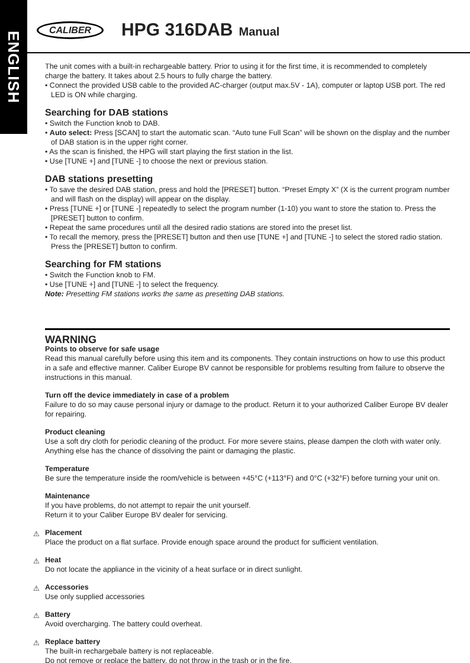ENGLISH
CALIBER
HPG 316DAB Manual
The unit comes with a built-in rechargeable battery. Prior to using it for the first time, it is recommended to completely charge the battery. It takes about 2.5 hours to fully charge the battery.
• Connect the provided USB cable to the provided AC-charger (output max.5V - 1A), computer or laptop USB port. The red LED is ON while charging.
Searching for DAB stations
• Switch the Function knob to DAB.
• Auto select: Press [SCAN] to start the automatic scan. “Auto tune Full Scan” will be shown on the display and the number of DAB station is in the upper right corner.
• As the scan is finished, the HPG will start playing the first station in the list.
• Use [TUNE +] and [TUNE -] to choose the next or previous station.
DAB stations presetting
• To save the desired DAB station, press and hold the [PRESET] button. “Preset Empty X” (X is the current program number and will flash on the display) will appear on the display.
• Press [TUNE +] or [TUNE -] repeatedly to select the program number (1-10) you want to store the station to. Press the [PRESET] button to confirm.
• Repeat the same procedures until all the desired radio stations are stored into the preset list.
• To recall the memory, press the [PRESET] button and then use [TUNE +] and [TUNE -] to select the stored radio station. Press the [PRESET] button to confirm.
Searching for FM stations
• Switch the Function knob to FM.
• Use [TUNE +] and [TUNE -] to select the frequency.
Note: Presetting FM stations works the same as presetting DAB stations.
WARNING
Points to observe for safe usage
Read this manual carefully before using this item and its components. They contain instructions on how to use this product in a safe and effective manner. Caliber Europe BV cannot be responsible for problems resulting from failure to observe the instructions in this manual.
Turn off the device immediately in case of a problem
Failure to do so may cause personal injury or damage to the product. Return it to your authorized Caliber Europe BV dealer for repairing.
Product cleaning
Use a soft dry cloth for periodic cleaning of the product. For more severe stains, please dampen the cloth with water only. Anything else has the chance of dissolving the paint or damaging the plastic.
Temperature
Be sure the temperature inside the room/vehicle is between +45°C (+113°F) and 0°C (+32°F) before turning your unit on.
Maintenance
If you have problems, do not attempt to repair the unit yourself.
Return it to your Caliber Europe BV dealer for servicing.
⚠
Placement
Place the product on a flat surface. Provide enough space around the product for sufficient ventilation.
⚠
Heat
Do not locate the appliance in the vicinity of a heat surface or in direct sunlight.
⚠
Accessories
Use only supplied accessories
⚠
Battery
Avoid overcharging. The battery could overheat.
⚠
Replace battery
The built-in rechargebale battery is not replaceable.
Do not remove or replace the battery, do not throw in the trash or in the fire.